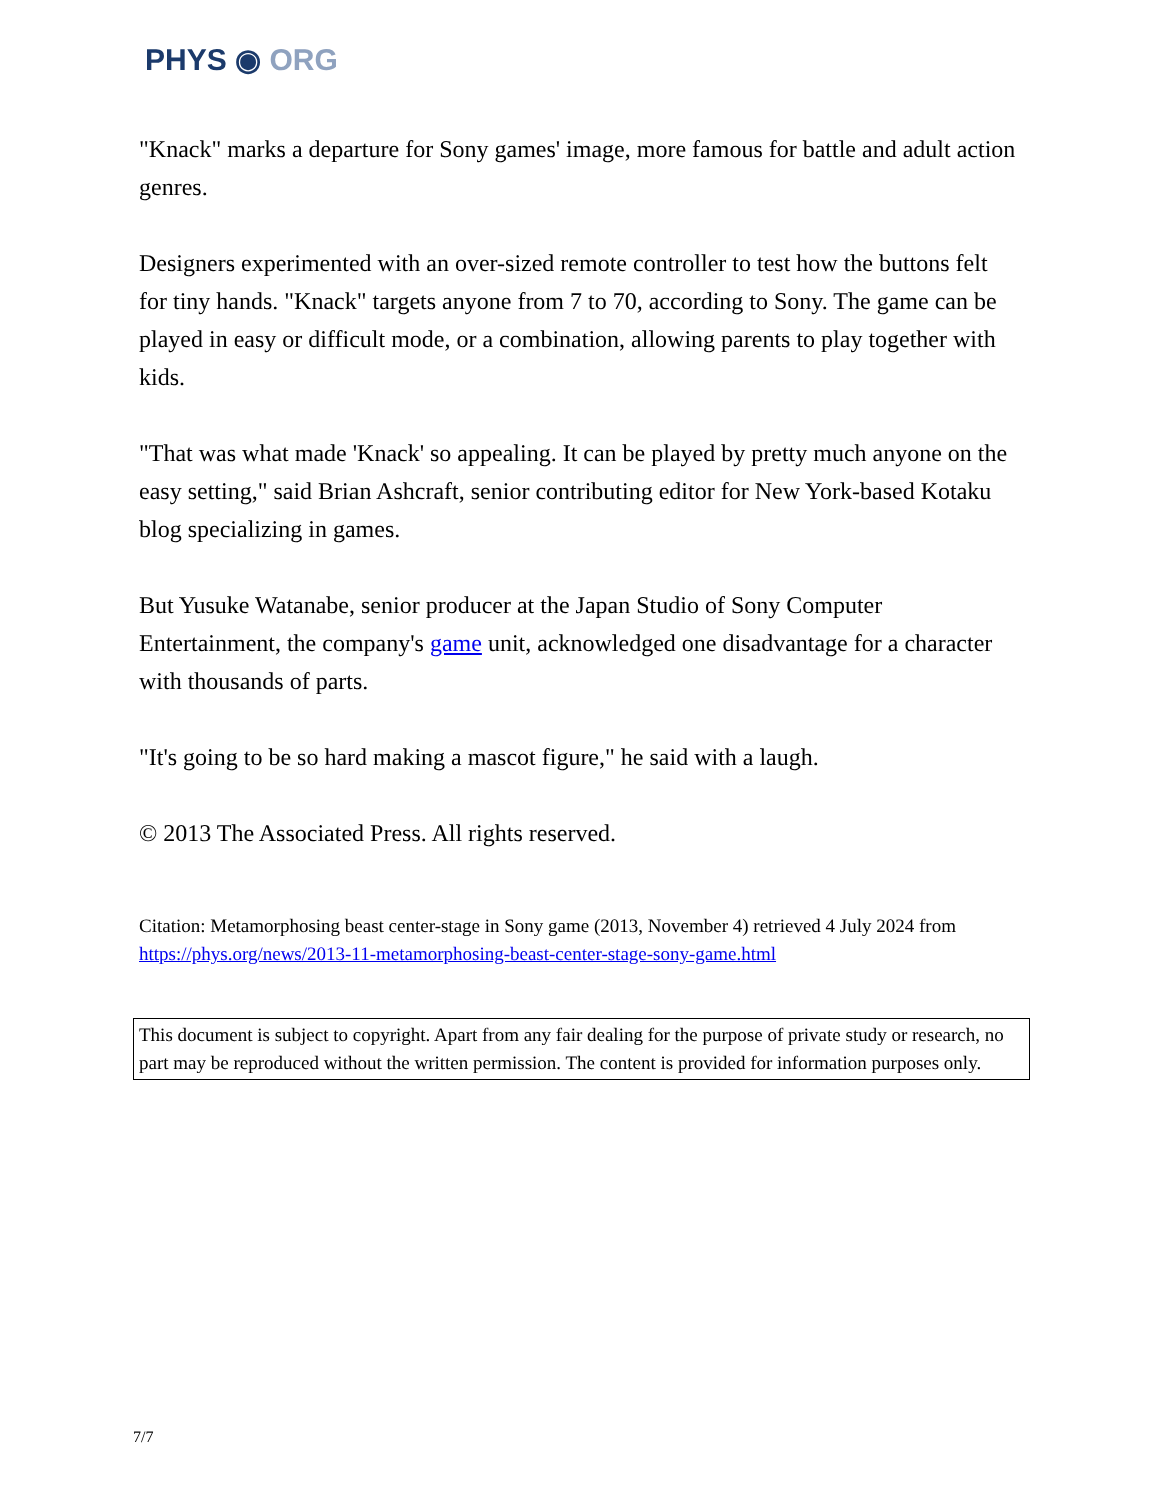PHYS ◉ ORG
"Knack" marks a departure for Sony games' image, more famous for battle and adult action genres.
Designers experimented with an over-sized remote controller to test how the buttons felt for tiny hands. "Knack" targets anyone from 7 to 70, according to Sony. The game can be played in easy or difficult mode, or a combination, allowing parents to play together with kids.
"That was what made 'Knack' so appealing. It can be played by pretty much anyone on the easy setting," said Brian Ashcraft, senior contributing editor for New York-based Kotaku blog specializing in games.
But Yusuke Watanabe, senior producer at the Japan Studio of Sony Computer Entertainment, the company's game unit, acknowledged one disadvantage for a character with thousands of parts.
"It's going to be so hard making a mascot figure," he said with a laugh.
© 2013 The Associated Press. All rights reserved.
Citation: Metamorphosing beast center-stage in Sony game (2013, November 4) retrieved 4 July 2024 from https://phys.org/news/2013-11-metamorphosing-beast-center-stage-sony-game.html
This document is subject to copyright. Apart from any fair dealing for the purpose of private study or research, no part may be reproduced without the written permission. The content is provided for information purposes only.
7/7